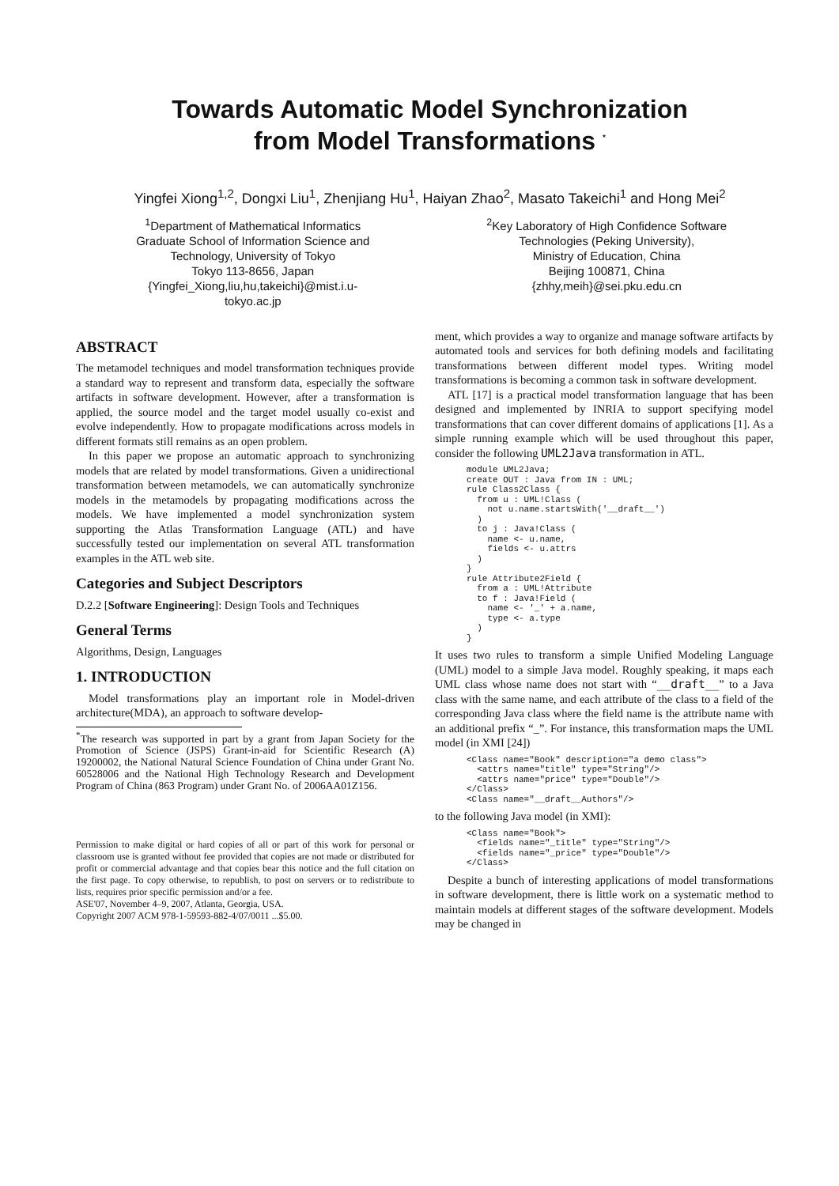Towards Automatic Model Synchronization
from Model Transformations <sup>*</sup>
Yingfei Xiong<sup>1,2</sup>, Dongxi Liu<sup>1</sup>, Zhenjiang Hu<sup>1</sup>, Haiyan Zhao<sup>2</sup>, Masato Takeichi<sup>1</sup> and Hong Mei<sup>2</sup>
<sup>1</sup> Department of Mathematical Informatics
Graduate School of Information Science and
Technology, University of Tokyo
Tokyo 113-8656, Japan
{Yingfei_Xiong,liu,hu,takeichi}@mist.i.u-
tokyo.ac.jp
<sup>2</sup> Key Laboratory of High Confidence Software
Technologies (Peking University),
Ministry of Education, China
Beijing 100871, China
{zhhy,meih}@sei.pku.edu.cn
ABSTRACT
The metamodel techniques and model transformation techniques provide a standard way to represent and transform data, especially the software artifacts in software development. However, after a transformation is applied, the source model and the target model usually co-exist and evolve independently. How to propagate modifications across models in different formats still remains as an open problem.
In this paper we propose an automatic approach to synchronizing models that are related by model transformations. Given a unidirectional transformation between metamodels, we can automatically synchronize models in the metamodels by propagating modifications across the models. We have implemented a model synchronization system supporting the Atlas Transformation Language (ATL) and have successfully tested our implementation on several ATL transformation examples in the ATL web site.
Categories and Subject Descriptors
D.2.2 [Software Engineering]: Design Tools and Techniques
General Terms
Algorithms, Design, Languages
1. INTRODUCTION
Model transformations play an important role in Model-driven architecture(MDA), an approach to software develop-
<sup>*</sup> The research was supported in part by a grant from Japan Society for the Promotion of Science (JSPS) Grant-in-aid for Scientific Research (A) 19200002, the National Natural Science Foundation of China under Grant No. 60528006 and the National High Technology Research and Development Program of China (863 Program) under Grant No. of 2006AA01Z156.
Permission to make digital or hard copies of all or part of this work for personal or classroom use is granted without fee provided that copies are not made or distributed for profit or commercial advantage and that copies bear this notice and the full citation on the first page. To copy otherwise, to republish, to post on servers or to redistribute to lists, requires prior specific permission and/or a fee.
ASE'07, November 4–9, 2007, Atlanta, Georgia, USA.
Copyright 2007 ACM 978-1-59593-882-4/07/0011 ...$5.00.
ment, which provides a way to organize and manage software artifacts by automated tools and services for both defining models and facilitating transformations between different model types. Writing model transformations is becoming a common task in software development.
ATL [17] is a practical model transformation language that has been designed and implemented by INRIA to support specifying model transformations that can cover different domains of applications [1]. As a simple running example which will be used throughout this paper, consider the following UML2Java transformation in ATL.
module UML2Java;
create OUT : Java from IN : UML;
rule Class2Class {
  from u : UML!Class (
    not u.name.startsWith('__draft__')
  )
  to j : Java!Class (
    name <- u.name,
    fields <- u.attrs
  )
}
rule Attribute2Field {
  from a : UML!Attribute
  to f : Java!Field (
    name <- '_' + a.name,
    type <- a.type
  )
}
It uses two rules to transform a simple Unified Modeling Language (UML) model to a simple Java model. Roughly speaking, it maps each UML class whose name does not start with “__draft__” to a Java class with the same name, and each attribute of the class to a field of the corresponding Java class where the field name is the attribute name with an additional prefix “_”. For instance, this transformation maps the UML model (in XMI [24])
<Class name="Book" description="a demo class">
  <attrs name="title" type="String"/>
  <attrs name="price" type="Double"/>
</Class>
<Class name="__draft__Authors"/>
to the following Java model (in XMI):
<Class name="Book">
  <fields name="_title" type="String"/>
  <fields name="_price" type="Double"/>
</Class>
Despite a bunch of interesting applications of model transformations in software development, there is little work on a systematic method to maintain models at different stages of the software development. Models may be changed in